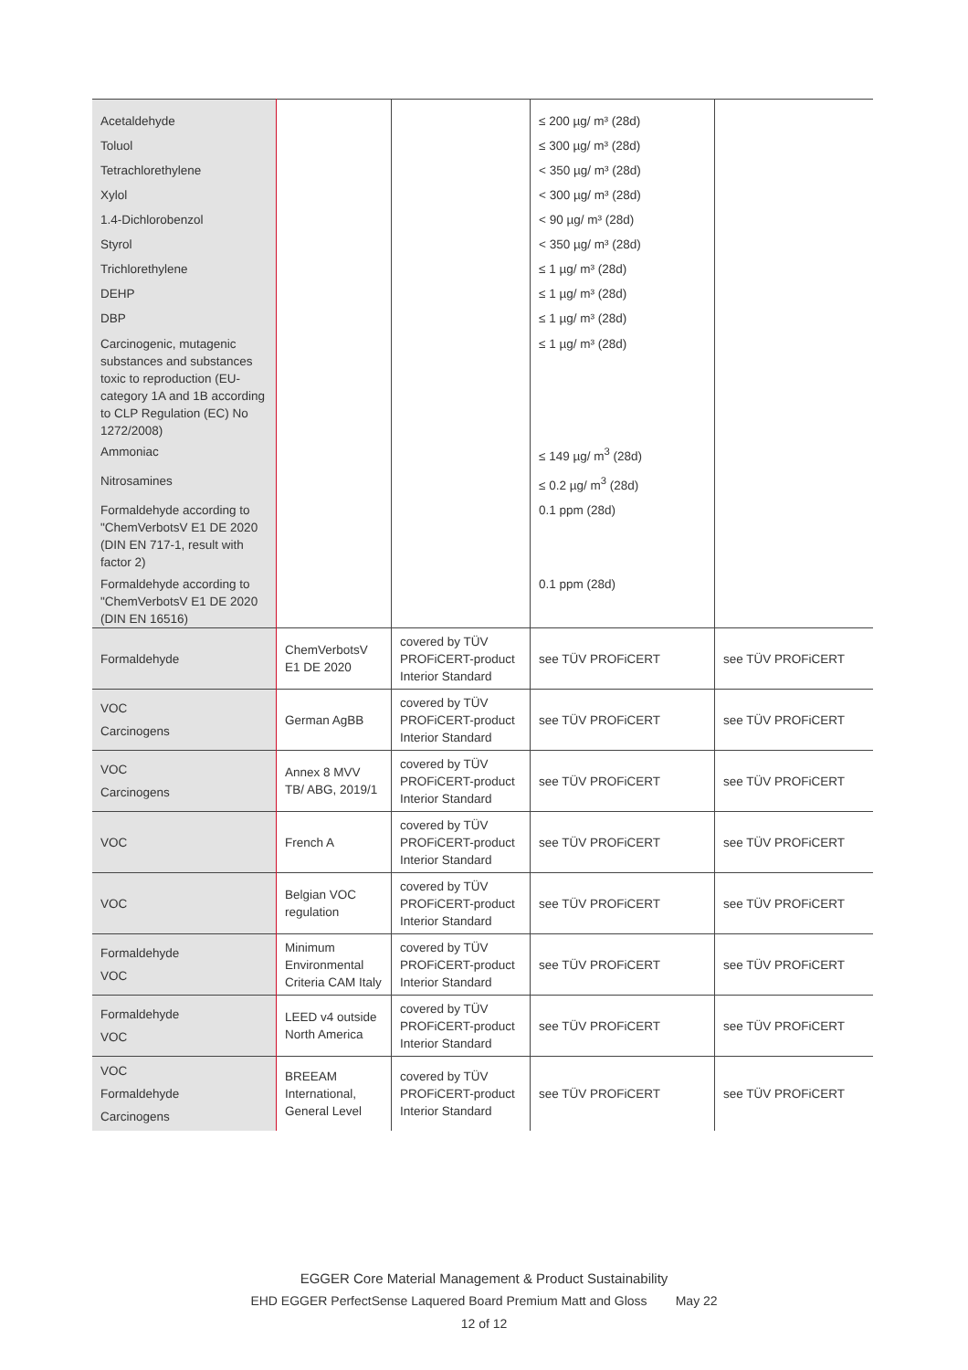| Acetaldehyde | | | ≤ 200 µg/ m³ (28d) | |
| Toluol | | | ≤ 300 µg/ m³ (28d) | |
| Tetrachlorethylene | | | < 350 µg/ m³ (28d) | |
| Xylol | | | < 300 µg/ m³ (28d) | |
| 1.4-Dichlorobenzol | | | < 90 µg/ m³ (28d) | |
| Styrol | | | < 350 µg/ m³ (28d) | |
| Trichlorethylene | | | ≤ 1 µg/ m³ (28d) | |
| DEHP | | | ≤ 1 µg/ m³ (28d) | |
| DBP | | | ≤ 1 µg/ m³ (28d) | |
| Carcinogenic, mutagenic substances and substances toxic to reproduction (EU-category 1A and 1B according to CLP Regulation (EC) No 1272/2008) | | | ≤ 1 µg/ m³ (28d) | |
| Ammoniac | | | ≤ 149 µg/ m<sup>3</sup> (28d) | |
| Nitrosamines | | | ≤ 0.2 µg/ m<sup>3</sup> (28d) | |
| Formaldehyde according to "ChemVerbotsV E1 DE 2020 (DIN EN 717-1, result with factor 2) | | | 0.1 ppm (28d) | |
| Formaldehyde according to "ChemVerbotsV E1 DE 2020 (DIN EN 16516) | | | 0.1 ppm (28d) | |
| Formaldehyde | ChemVerbotsV E1 DE 2020 | covered by TÜV PROFiCERT-product Interior Standard | see TÜV PROFiCERT | see TÜV PROFiCERT |
| VOC Carcinogens | German AgBB | covered by TÜV PROFiCERT-product Interior Standard | see TÜV PROFiCERT | see TÜV PROFiCERT |
| VOC Carcinogens | Annex 8 MVV TB/ ABG, 2019/1 | covered by TÜV PROFiCERT-product Interior Standard | see TÜV PROFiCERT | see TÜV PROFiCERT |
| VOC | French A | covered by TÜV PROFiCERT-product Interior Standard | see TÜV PROFiCERT | see TÜV PROFiCERT |
| VOC | Belgian VOC regulation | covered by TÜV PROFiCERT-product Interior Standard | see TÜV PROFiCERT | see TÜV PROFiCERT |
| Formaldehyde VOC | Minimum Environmental Criteria CAM Italy | covered by TÜV PROFiCERT-product Interior Standard | see TÜV PROFiCERT | see TÜV PROFiCERT |
| Formaldehyde VOC | LEED v4 outside North America | covered by TÜV PROFiCERT-product Interior Standard | see TÜV PROFiCERT | see TÜV PROFiCERT |
| VOC Formaldehyde Carcinogens | BREEAM International, General Level | covered by TÜV PROFiCERT-product Interior Standard | see TÜV PROFiCERT | see TÜV PROFiCERT |
EGGER Core Material Management & Product Sustainability
EHD EGGER PerfectSense Laquered Board Premium Matt and Gloss May 22
12 of 12